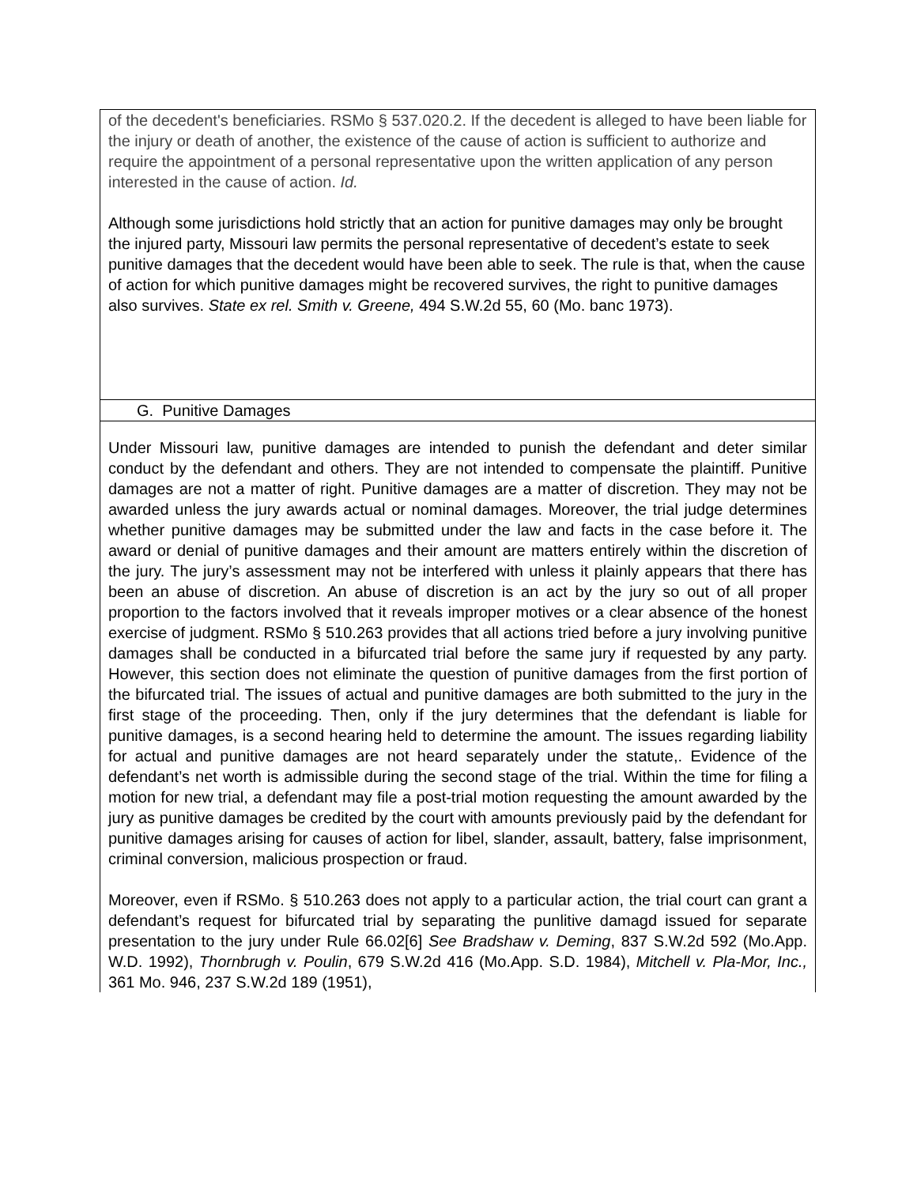of the decedent's beneficiaries. RSMo § 537.020.2. If the decedent is alleged to have been liable for the injury or death of another, the existence of the cause of action is sufficient to authorize and require the appointment of a personal representative upon the written application of any person interested in the cause of action. Id.
Although some jurisdictions hold strictly that an action for punitive damages may only be brought the injured party, Missouri law permits the personal representative of decedent’s estate to seek punitive damages that the decedent would have been able to seek. The rule is that, when the cause of action for which punitive damages might be recovered survives, the right to punitive damages also survives. State ex rel. Smith v. Greene, 494 S.W.2d 55, 60 (Mo. banc 1973).
G. Punitive Damages
Under Missouri law, punitive damages are intended to punish the defendant and deter similar conduct by the defendant and others. They are not intended to compensate the plaintiff. Punitive damages are not a matter of right. Punitive damages are a matter of discretion. They may not be awarded unless the jury awards actual or nominal damages. Moreover, the trial judge determines whether punitive damages may be submitted under the law and facts in the case before it. The award or denial of punitive damages and their amount are matters entirely within the discretion of the jury. The jury’s assessment may not be interfered with unless it plainly appears that there has been an abuse of discretion. An abuse of discretion is an act by the jury so out of all proper proportion to the factors involved that it reveals improper motives or a clear absence of the honest exercise of judgment. RSMo § 510.263 provides that all actions tried before a jury involving punitive damages shall be conducted in a bifurcated trial before the same jury if requested by any party. However, this section does not eliminate the question of punitive damages from the first portion of the bifurcated trial. The issues of actual and punitive damages are both submitted to the jury in the first stage of the proceeding. Then, only if the jury determines that the defendant is liable for punitive damages, is a second hearing held to determine the amount. The issues regarding liability for actual and punitive damages are not heard separately under the statute,. Evidence of the defendant’s net worth is admissible during the second stage of the trial. Within the time for filing a motion for new trial, a defendant may file a post-trial motion requesting the amount awarded by the jury as punitive damages be credited by the court with amounts previously paid by the defendant for punitive damages arising for causes of action for libel, slander, assault, battery, false imprisonment, criminal conversion, malicious prospection or fraud.
Moreover, even if RSMo. § 510.263 does not apply to a particular action, the trial court can grant a defendant’s request for bifurcated trial by separating the punlitive damagd issued for separate presentation to the jury under Rule 66.02[6] See Bradshaw v. Deming, 837 S.W.2d 592 (Mo.App. W.D. 1992), Thornbrugh v. Poulin, 679 S.W.2d 416 (Mo.App. S.D. 1984), Mitchell v. Pla-Mor, Inc., 361 Mo. 946, 237 S.W.2d 189 (1951),